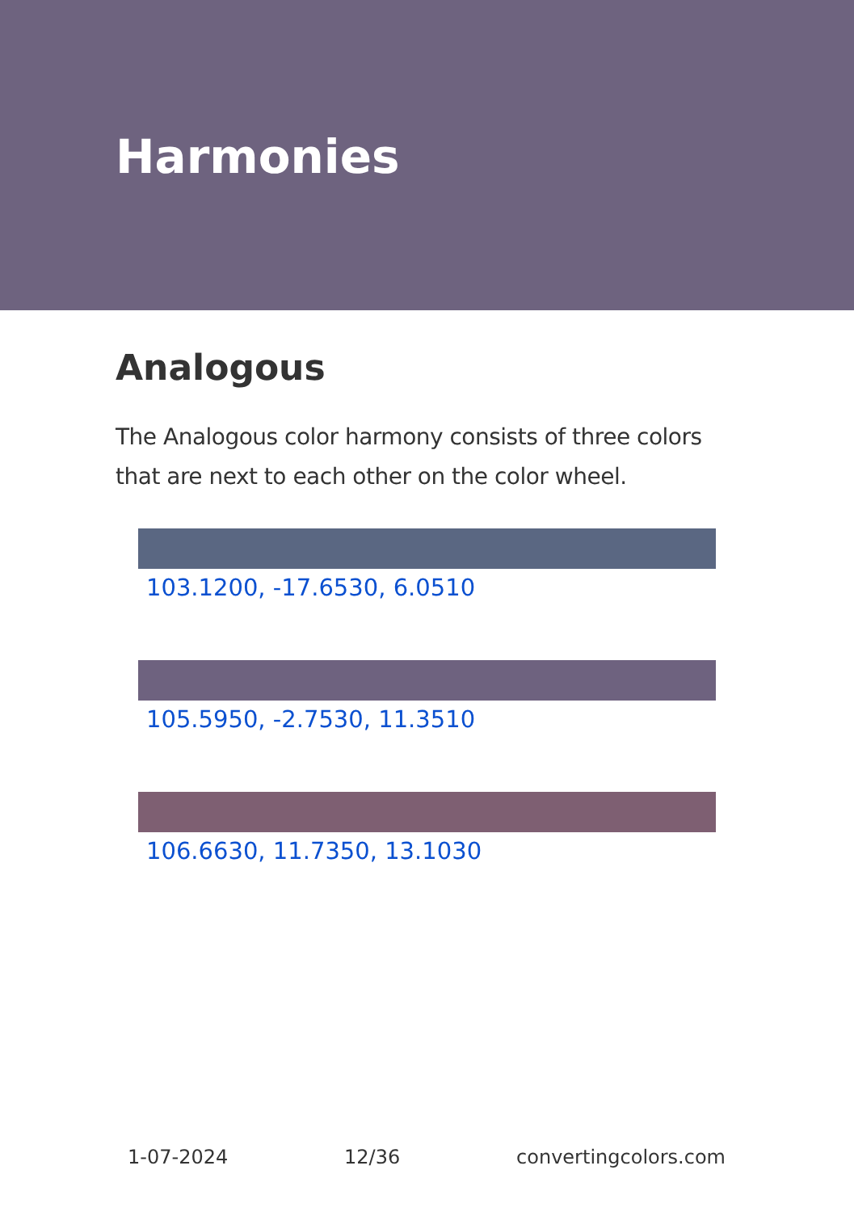Harmonies
Analogous
The Analogous color harmony consists of three colors that are next to each other on the color wheel.
103.1200, -17.6530, 6.0510
105.5950, -2.7530, 11.3510
106.6630, 11.7350, 13.1030
1-07-2024 12/36 convertingcolors.com